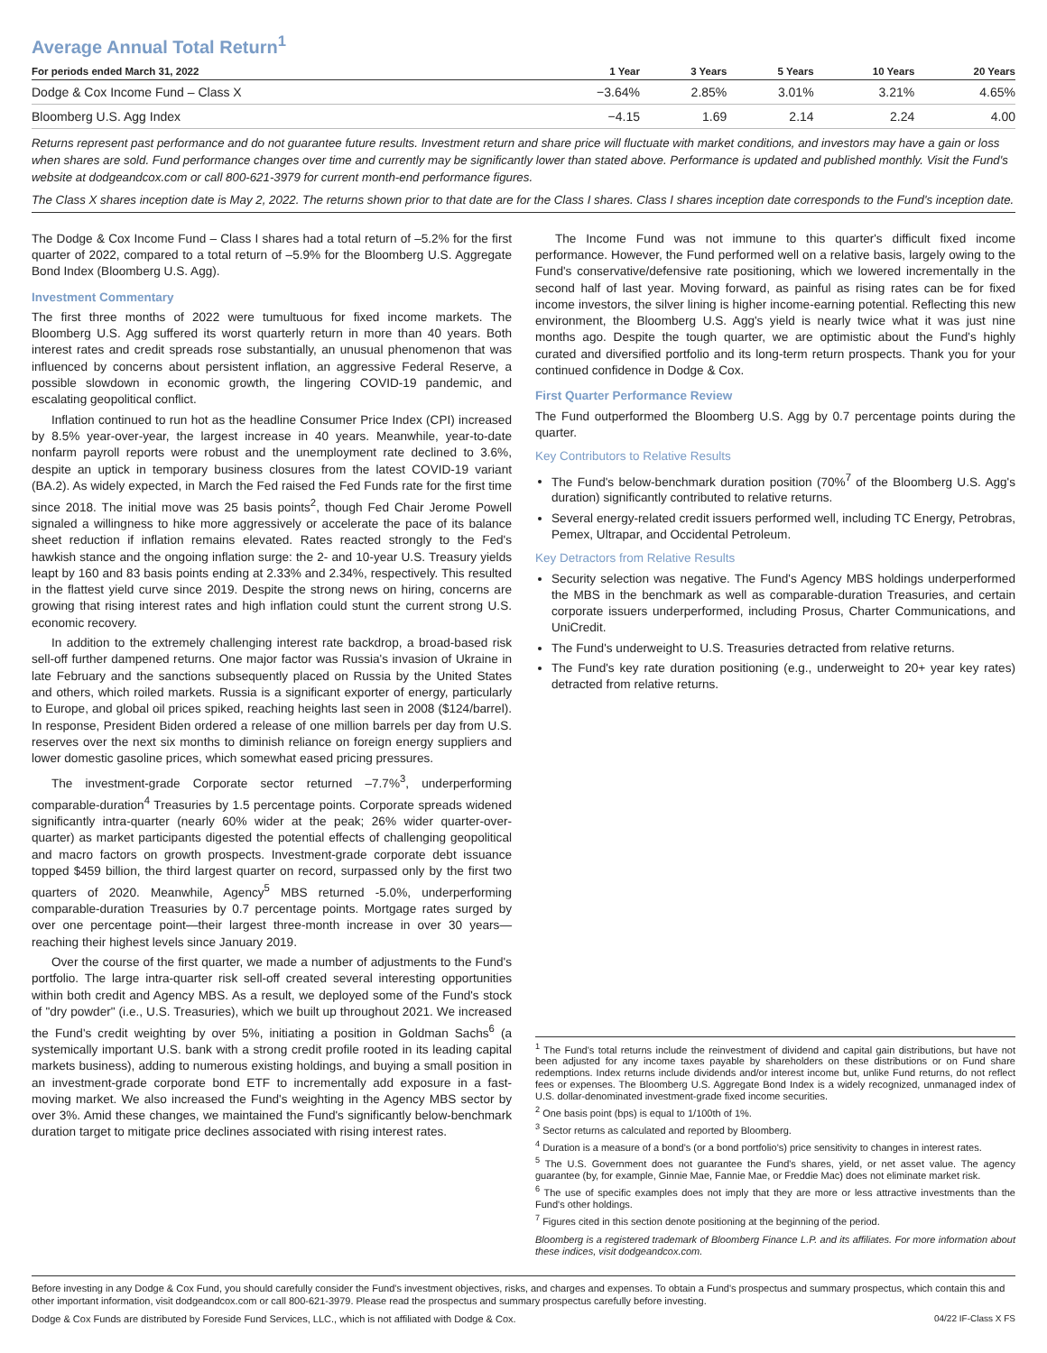Average Annual Total Return<sup>1</sup>
| For periods ended March 31, 2022 | 1 Year | 3 Years | 5 Years | 10 Years | 20 Years |
| --- | --- | --- | --- | --- | --- |
| Dodge & Cox Income Fund – Class X | −3.64% | 2.85% | 3.01% | 3.21% | 4.65% |
| Bloomberg U.S. Agg Index | −4.15 | 1.69 | 2.14 | 2.24 | 4.00 |
Returns represent past performance and do not guarantee future results. Investment return and share price will fluctuate with market conditions, and investors may have a gain or loss when shares are sold. Fund performance changes over time and currently may be significantly lower than stated above. Performance is updated and published monthly. Visit the Fund's website at dodgeandcox.com or call 800-621-3979 for current month-end performance figures.
The Class X shares inception date is May 2, 2022. The returns shown prior to that date are for the Class I shares. Class I shares inception date corresponds to the Fund's inception date.
The Dodge & Cox Income Fund – Class I shares had a total return of –5.2% for the first quarter of 2022, compared to a total return of –5.9% for the Bloomberg U.S. Aggregate Bond Index (Bloomberg U.S. Agg).
Investment Commentary
The first three months of 2022 were tumultuous for fixed income markets. The Bloomberg U.S. Agg suffered its worst quarterly return in more than 40 years. Both interest rates and credit spreads rose substantially, an unusual phenomenon that was influenced by concerns about persistent inflation, an aggressive Federal Reserve, a possible slowdown in economic growth, the lingering COVID-19 pandemic, and escalating geopolitical conflict.
Inflation continued to run hot as the headline Consumer Price Index (CPI) increased by 8.5% year-over-year, the largest increase in 40 years. Meanwhile, year-to-date nonfarm payroll reports were robust and the unemployment rate declined to 3.6%, despite an uptick in temporary business closures from the latest COVID-19 variant (BA.2). As widely expected, in March the Fed raised the Fed Funds rate for the first time since 2018. The initial move was 25 basis points<sup>2</sup>, though Fed Chair Jerome Powell signaled a willingness to hike more aggressively or accelerate the pace of its balance sheet reduction if inflation remains elevated. Rates reacted strongly to the Fed's hawkish stance and the ongoing inflation surge: the 2- and 10-year U.S. Treasury yields leapt by 160 and 83 basis points ending at 2.33% and 2.34%, respectively. This resulted in the flattest yield curve since 2019. Despite the strong news on hiring, concerns are growing that rising interest rates and high inflation could stunt the current strong U.S. economic recovery.
In addition to the extremely challenging interest rate backdrop, a broad-based risk sell-off further dampened returns. One major factor was Russia's invasion of Ukraine in late February and the sanctions subsequently placed on Russia by the United States and others, which roiled markets. Russia is a significant exporter of energy, particularly to Europe, and global oil prices spiked, reaching heights last seen in 2008 ($124/barrel). In response, President Biden ordered a release of one million barrels per day from U.S. reserves over the next six months to diminish reliance on foreign energy suppliers and lower domestic gasoline prices, which somewhat eased pricing pressures.
The investment-grade Corporate sector returned –7.7%<sup>3</sup>, underperforming comparable-duration<sup>4</sup> Treasuries by 1.5 percentage points. Corporate spreads widened significantly intra-quarter (nearly 60% wider at the peak; 26% wider quarter-over-quarter) as market participants digested the potential effects of challenging geopolitical and macro factors on growth prospects. Investment-grade corporate debt issuance topped $459 billion, the third largest quarter on record, surpassed only by the first two quarters of 2020. Meanwhile, Agency<sup>5</sup> MBS returned -5.0%, underperforming comparable-duration Treasuries by 0.7 percentage points. Mortgage rates surged by over one percentage point—their largest three-month increase in over 30 years—reaching their highest levels since January 2019.
Over the course of the first quarter, we made a number of adjustments to the Fund's portfolio. The large intra-quarter risk sell-off created several interesting opportunities within both credit and Agency MBS. As a result, we deployed some of the Fund's stock of "dry powder" (i.e., U.S. Treasuries), which we built up throughout 2021. We increased the Fund's credit weighting by over 5%, initiating a position in Goldman Sachs<sup>6</sup> (a systemically important U.S. bank with a strong credit profile rooted in its leading capital markets business), adding to numerous existing holdings, and buying a small position in an investment-grade corporate bond ETF to incrementally add exposure in a fast-moving market. We also increased the Fund's weighting in the Agency MBS sector by over 3%. Amid these changes, we maintained the Fund's significantly below-benchmark duration target to mitigate price declines associated with rising interest rates.
The Income Fund was not immune to this quarter's difficult fixed income performance. However, the Fund performed well on a relative basis, largely owing to the Fund's conservative/defensive rate positioning, which we lowered incrementally in the second half of last year. Moving forward, as painful as rising rates can be for fixed income investors, the silver lining is higher income-earning potential. Reflecting this new environment, the Bloomberg U.S. Agg's yield is nearly twice what it was just nine months ago. Despite the tough quarter, we are optimistic about the Fund's highly curated and diversified portfolio and its long-term return prospects. Thank you for your continued confidence in Dodge & Cox.
First Quarter Performance Review
The Fund outperformed the Bloomberg U.S. Agg by 0.7 percentage points during the quarter.
Key Contributors to Relative Results
The Fund's below-benchmark duration position (70%<sup>7</sup> of the Bloomberg U.S. Agg's duration) significantly contributed to relative returns.
Several energy-related credit issuers performed well, including TC Energy, Petrobras, Pemex, Ultrapar, and Occidental Petroleum.
Key Detractors from Relative Results
Security selection was negative. The Fund's Agency MBS holdings underperformed the MBS in the benchmark as well as comparable-duration Treasuries, and certain corporate issuers underperformed, including Prosus, Charter Communications, and UniCredit.
The Fund's underweight to U.S. Treasuries detracted from relative returns.
The Fund's key rate duration positioning (e.g., underweight to 20+ year key rates) detracted from relative returns.
<sup>1</sup> The Fund's total returns include the reinvestment of dividend and capital gain distributions, but have not been adjusted for any income taxes payable by shareholders on these distributions or on Fund share redemptions. Index returns include dividends and/or interest income but, unlike Fund returns, do not reflect fees or expenses. The Bloomberg U.S. Aggregate Bond Index is a widely recognized, unmanaged index of U.S. dollar-denominated investment-grade fixed income securities.
<sup>2</sup> One basis point (bps) is equal to 1/100th of 1%.
<sup>3</sup> Sector returns as calculated and reported by Bloomberg.
<sup>4</sup> Duration is a measure of a bond's (or a bond portfolio's) price sensitivity to changes in interest rates.
<sup>5</sup> The U.S. Government does not guarantee the Fund's shares, yield, or net asset value. The agency guarantee (by, for example, Ginnie Mae, Fannie Mae, or Freddie Mac) does not eliminate market risk.
<sup>6</sup> The use of specific examples does not imply that they are more or less attractive investments than the Fund's other holdings.
<sup>7</sup> Figures cited in this section denote positioning at the beginning of the period.
Bloomberg is a registered trademark of Bloomberg Finance L.P. and its affiliates. For more information about these indices, visit dodgeandcox.com.
Before investing in any Dodge & Cox Fund, you should carefully consider the Fund's investment objectives, risks, and charges and expenses. To obtain a Fund's prospectus and summary prospectus, which contain this and other important information, visit dodgeandcox.com or call 800-621-3979. Please read the prospectus and summary prospectus carefully before investing.
Dodge & Cox Funds are distributed by Foreside Fund Services, LLC., which is not affiliated with Dodge & Cox. 04/22 IF-Class X FS